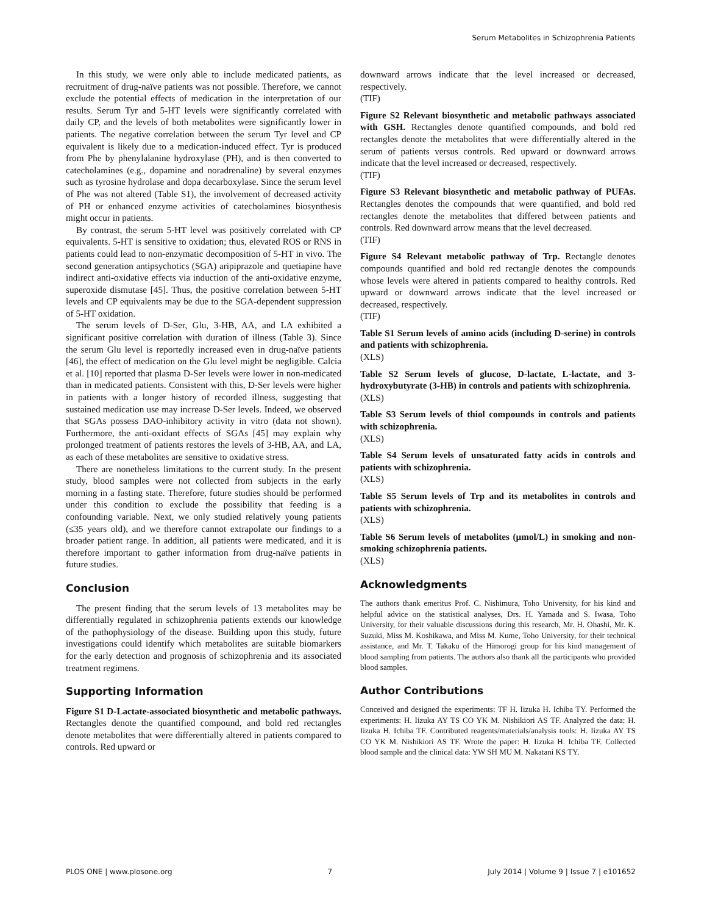Serum Metabolites in Schizophrenia Patients
In this study, we were only able to include medicated patients, as recruitment of drug-naïve patients was not possible. Therefore, we cannot exclude the potential effects of medication in the interpretation of our results. Serum Tyr and 5-HT levels were significantly correlated with daily CP, and the levels of both metabolites were significantly lower in patients. The negative correlation between the serum Tyr level and CP equivalent is likely due to a medication-induced effect. Tyr is produced from Phe by phenylalanine hydroxylase (PH), and is then converted to catecholamines (e.g., dopamine and noradrenaline) by several enzymes such as tyrosine hydrolase and dopa decarboxylase. Since the serum level of Phe was not altered (Table S1), the involvement of decreased activity of PH or enhanced enzyme activities of catecholamines biosynthesis might occur in patients.
By contrast, the serum 5-HT level was positively correlated with CP equivalents. 5-HT is sensitive to oxidation; thus, elevated ROS or RNS in patients could lead to non-enzymatic decomposition of 5-HT in vivo. The second generation antipsychotics (SGA) aripiprazole and quetiapine have indirect anti-oxidative effects via induction of the anti-oxidative enzyme, superoxide dismutase [45]. Thus, the positive correlation between 5-HT levels and CP equivalents may be due to the SGA-dependent suppression of 5-HT oxidation.
The serum levels of D-Ser, Glu, 3-HB, AA, and LA exhibited a significant positive correlation with duration of illness (Table 3). Since the serum Glu level is reportedly increased even in drug-naïve patients [46], the effect of medication on the Glu level might be negligible. Calcia et al. [10] reported that plasma D-Ser levels were lower in non-medicated than in medicated patients. Consistent with this, D-Ser levels were higher in patients with a longer history of recorded illness, suggesting that sustained medication use may increase D-Ser levels. Indeed, we observed that SGAs possess DAO-inhibitory activity in vitro (data not shown). Furthermore, the anti-oxidant effects of SGAs [45] may explain why prolonged treatment of patients restores the levels of 3-HB, AA, and LA, as each of these metabolites are sensitive to oxidative stress.
There are nonetheless limitations to the current study. In the present study, blood samples were not collected from subjects in the early morning in a fasting state. Therefore, future studies should be performed under this condition to exclude the possibility that feeding is a confounding variable. Next, we only studied relatively young patients (≤35 years old), and we therefore cannot extrapolate our findings to a broader patient range. In addition, all patients were medicated, and it is therefore important to gather information from drug-naïve patients in future studies.
Conclusion
The present finding that the serum levels of 13 metabolites may be differentially regulated in schizophrenia patients extends our knowledge of the pathophysiology of the disease. Building upon this study, future investigations could identify which metabolites are suitable biomarkers for the early detection and prognosis of schizophrenia and its associated treatment regimens.
Supporting Information
Figure S1 D-Lactate-associated biosynthetic and metabolic pathways. Rectangles denote the quantified compound, and bold red rectangles denote metabolites that were differentially altered in patients compared to controls. Red upward or
downward arrows indicate that the level increased or decreased, respectively.
(TIF)
Figure S2 Relevant biosynthetic and metabolic pathways associated with GSH. Rectangles denote quantified compounds, and bold red rectangles denote the metabolites that were differentially altered in the serum of patients versus controls. Red upward or downward arrows indicate that the level increased or decreased, respectively.
(TIF)
Figure S3 Relevant biosynthetic and metabolic pathway of PUFAs. Rectangles denotes the compounds that were quantified, and bold red rectangles denote the metabolites that differed between patients and controls. Red downward arrow means that the level decreased.
(TIF)
Figure S4 Relevant metabolic pathway of Trp. Rectangle denotes compounds quantified and bold red rectangle denotes the compounds whose levels were altered in patients compared to healthy controls. Red upward or downward arrows indicate that the level increased or decreased, respectively.
(TIF)
Table S1 Serum levels of amino acids (including D-serine) in controls and patients with schizophrenia.
(XLS)
Table S2 Serum levels of glucose, D-lactate, L-lactate, and 3-hydroxybutyrate (3-HB) in controls and patients with schizophrenia.
(XLS)
Table S3 Serum levels of thiol compounds in controls and patients with schizophrenia.
(XLS)
Table S4 Serum levels of unsaturated fatty acids in controls and patients with schizophrenia.
(XLS)
Table S5 Serum levels of Trp and its metabolites in controls and patients with schizophrenia.
(XLS)
Table S6 Serum levels of metabolites (µmol/L) in smoking and non-smoking schizophrenia patients.
(XLS)
Acknowledgments
The authors thank emeritus Prof. C. Nishimura, Toho University, for his kind and helpful advice on the statistical analyses, Drs. H. Yamada and S. Iwasa, Toho University, for their valuable discussions during this research, Mr. H. Ohashi, Mr. K. Suzuki, Miss M. Koshikawa, and Miss M. Kume, Toho University, for their technical assistance, and Mr. T. Takaku of the Himorogi group for his kind management of blood sampling from patients. The authors also thank all the participants who provided blood samples.
Author Contributions
Conceived and designed the experiments: TF H. Iizuka H. Ichiba TY. Performed the experiments: H. Iizuka AY TS CO YK M. Nishikiori AS TF. Analyzed the data: H. Iizuka H. Ichiba TF. Contributed reagents/materials/analysis tools: H. Iizuka AY TS CO YK M. Nishikiori AS TF. Wrote the paper: H. Iizuka H. Ichiba TF. Collected blood sample and the clinical data: YW SH MU M. Nakatani KS TY.
PLOS ONE | www.plosone.org 7 July 2014 | Volume 9 | Issue 7 | e101652